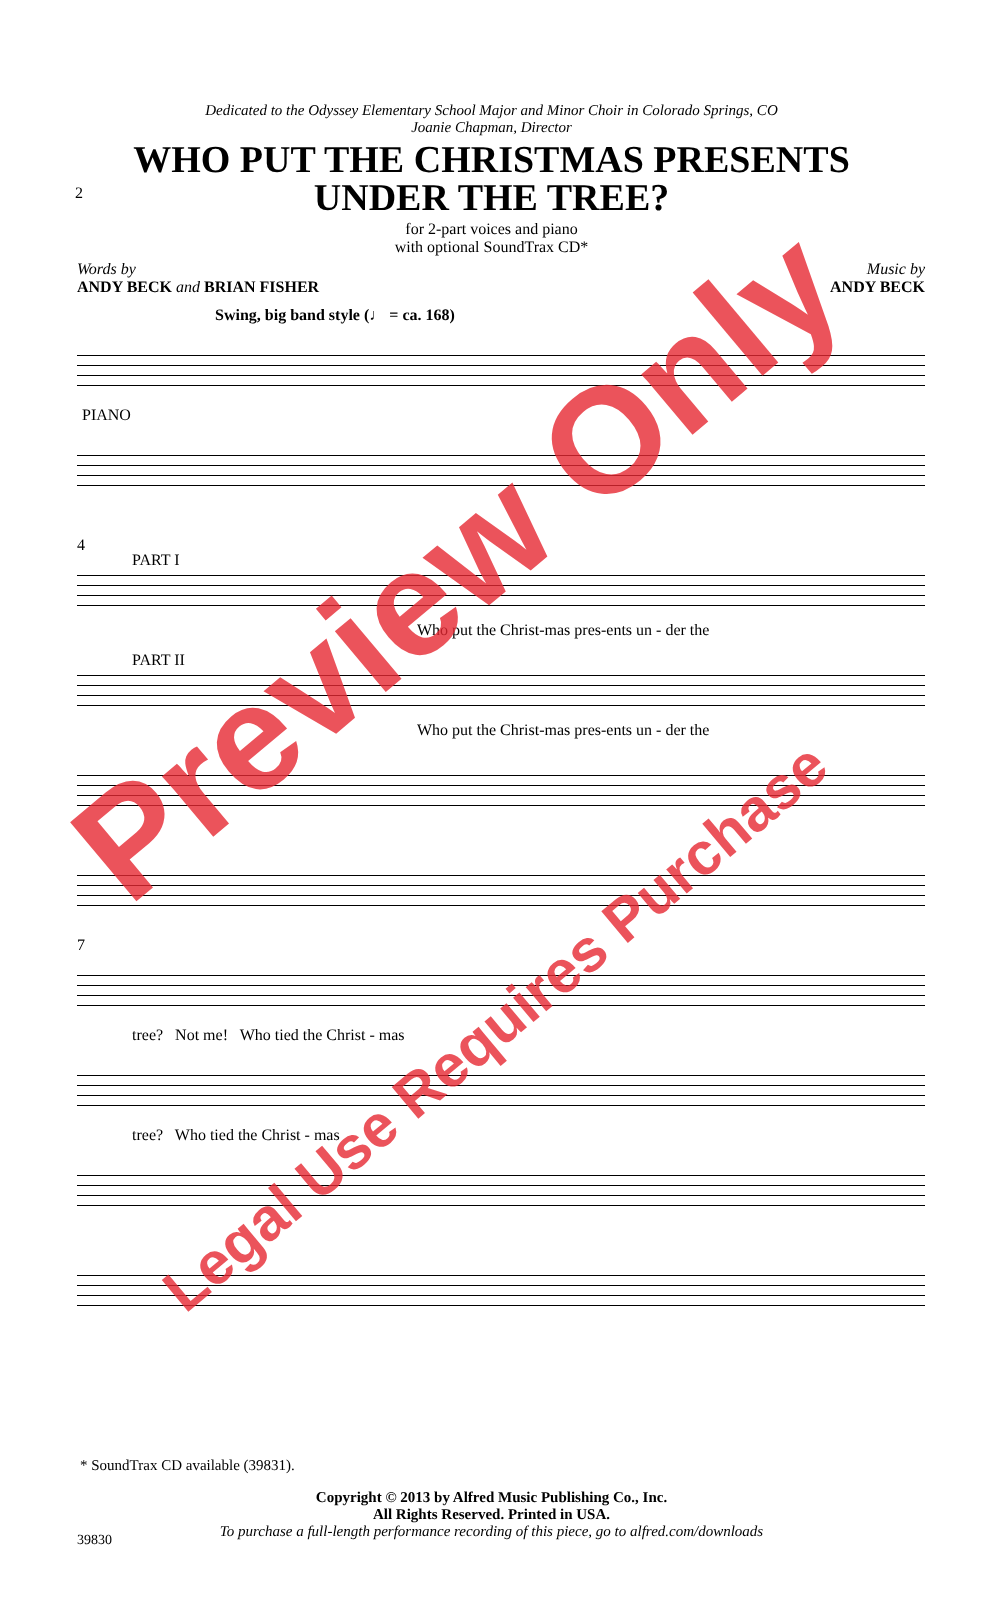2
Dedicated to the Odyssey Elementary School Major and Minor Choir in Colorado Springs, CO
Joanie Chapman, Director
WHO PUT THE CHRISTMAS PRESENTS
UNDER THE TREE?
for 2-part voices and piano
with optional SoundTrax CD*
Words by
ANDY BECK and BRIAN FISHER
Music by
ANDY BECK
Swing, big band style (♩ = ca. 168)
PIANO
4
PART I
Who put the Christ-mas pres-ents un - der the
PART II
Who put the Christ-mas pres-ents un - der the
7
tree? Not me! Who tied the Christ - mas
tree? Who tied the Christ - mas
* SoundTrax CD available (39831).
Copyright © 2013 by Alfred Music Publishing Co., Inc.
All Rights Reserved. Printed in USA.
To purchase a full-length performance recording of this piece, go to alfred.com/downloads
39830
Preview Only
Legal Use Requires Purchase